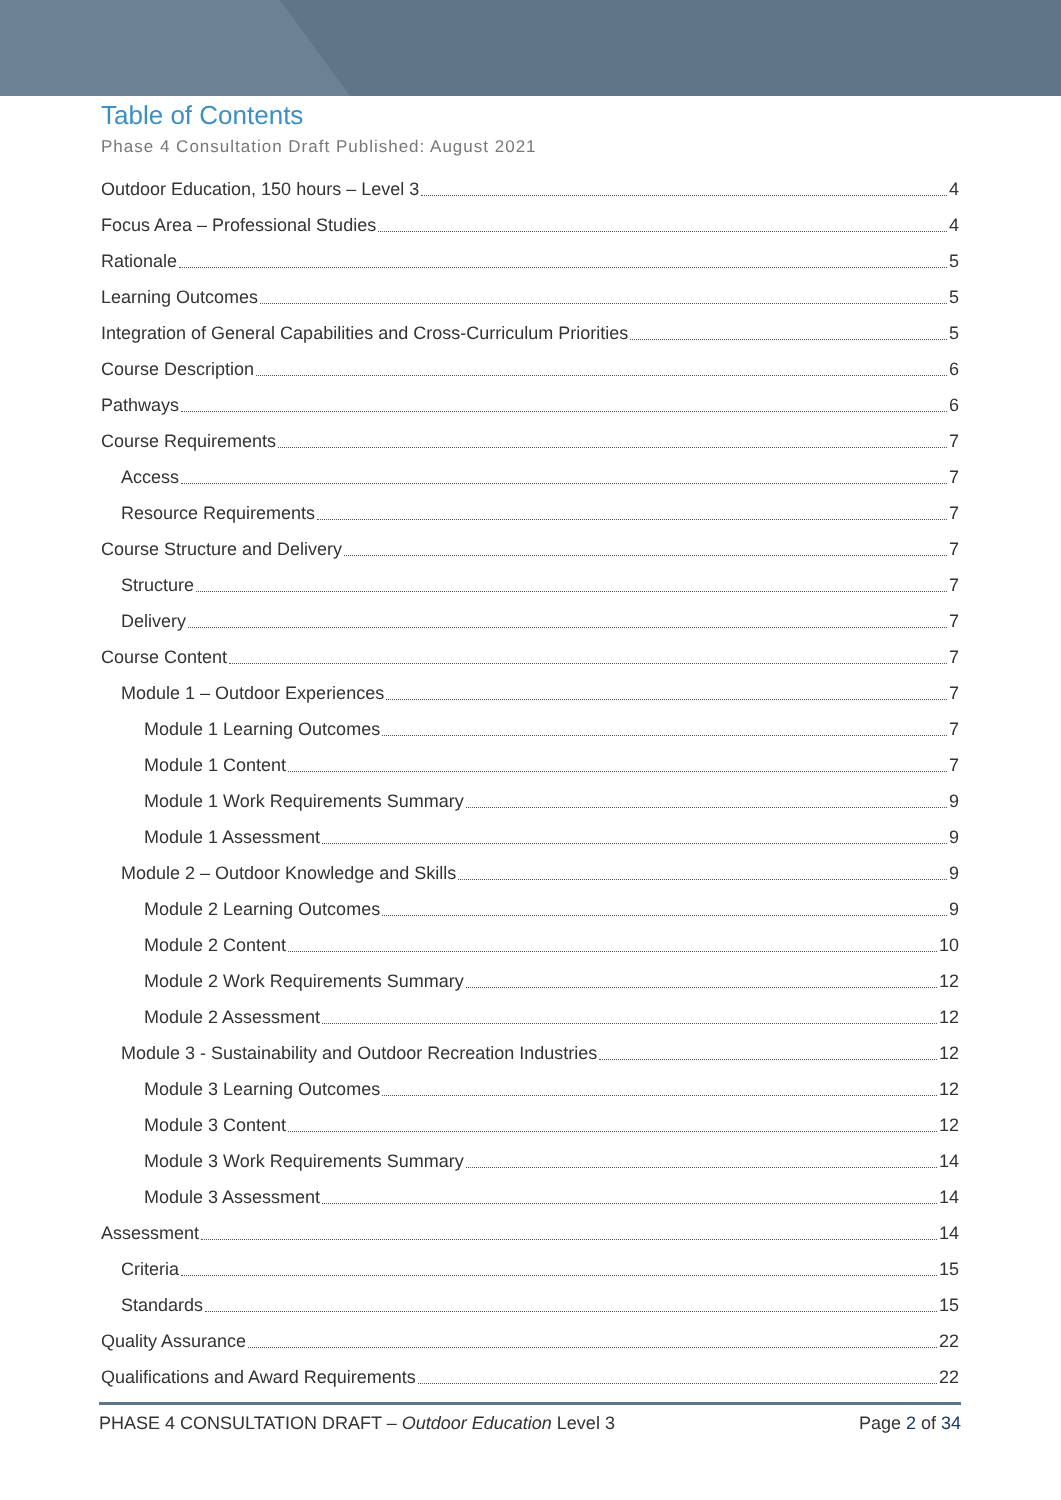Table of Contents
Phase 4 Consultation Draft Published: August 2021
Outdoor Education, 150 hours – Level 3 4
Focus Area – Professional Studies 4
Rationale 5
Learning Outcomes 5
Integration of General Capabilities and Cross-Curriculum Priorities 5
Course Description 6
Pathways 6
Course Requirements 7
Access 7
Resource Requirements 7
Course Structure and Delivery 7
Structure 7
Delivery 7
Course Content 7
Module 1 – Outdoor Experiences 7
Module 1 Learning Outcomes 7
Module 1 Content 7
Module 1 Work Requirements Summary 9
Module 1 Assessment 9
Module 2 – Outdoor Knowledge and Skills 9
Module 2 Learning Outcomes 9
Module 2 Content 10
Module 2 Work Requirements Summary 12
Module 2 Assessment 12
Module 3 - Sustainability and Outdoor Recreation Industries 12
Module 3 Learning Outcomes 12
Module 3 Content 12
Module 3 Work Requirements Summary 14
Module 3 Assessment 14
Assessment 14
Criteria 15
Standards 15
Quality Assurance 22
Qualifications and Award Requirements 22
PHASE 4 CONSULTATION DRAFT – Outdoor Education Level 3 Page 2 of 34